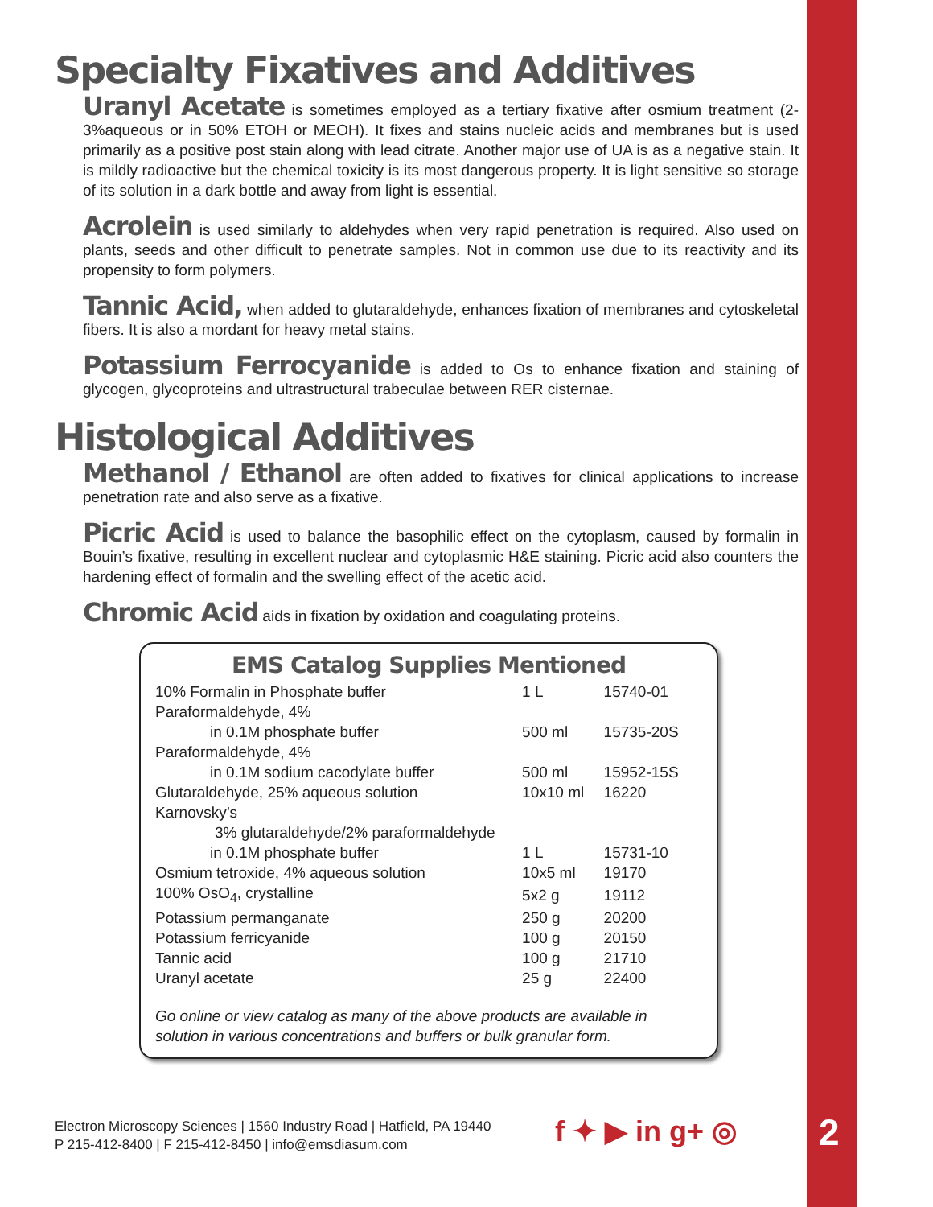Specialty Fixatives and Additives
Uranyl Acetate is sometimes employed as a tertiary fixative after osmium treatment (2-3%aqueous or in 50% ETOH or MEOH). It fixes and stains nucleic acids and membranes but is used primarily as a positive post stain along with lead citrate. Another major use of UA is as a negative stain. It is mildly radioactive but the chemical toxicity is its most dangerous property. It is light sensitive so storage of its solution in a dark bottle and away from light is essential.
Acrolein is used similarly to aldehydes when very rapid penetration is required. Also used on plants, seeds and other difficult to penetrate samples. Not in common use due to its reactivity and its propensity to form polymers.
Tannic Acid, when added to glutaraldehyde, enhances fixation of membranes and cytoskeletal fibers. It is also a mordant for heavy metal stains.
Potassium Ferrocyanide is added to Os to enhance fixation and staining of glycogen, glycoproteins and ultrastructural trabeculae between RER cisternae.
Histological Additives
Methanol / Ethanol are often added to fixatives for clinical applications to increase penetration rate and also serve as a fixative.
Picric Acid is used to balance the basophilic effect on the cytoplasm, caused by formalin in Bouin’s fixative, resulting in excellent nuclear and cytoplasmic H&E staining. Picric acid also counters the hardening effect of formalin and the swelling effect of the acetic acid.
Chromic Acid aids in fixation by oxidation and coagulating proteins.
EMS Catalog Supplies Mentioned
| 10% Formalin in Phosphate buffer | 1 L | 15740-01 |
| Paraformaldehyde, 4% | | |
| in 0.1M phosphate buffer | 500 ml | 15735-20S |
| Paraformaldehyde, 4% | | |
| in 0.1M sodium cacodylate buffer | 500 ml | 15952-15S |
| Glutaraldehyde, 25% aqueous solution | 10x10 ml | 16220 |
| Karnovsky’s | | |
| 3% glutaraldehyde/2% paraformaldehyde | | |
| in 0.1M phosphate buffer | 1 L | 15731-10 |
| Osmium tetroxide, 4% aqueous solution | 10x5 ml | 19170 |
| 100% OsO<sub>4</sub>, crystalline | 5x2 g | 19112 |
| Potassium permanganate | 250 g | 20200 |
| Potassium ferricyanide | 100 g | 20150 |
| Tannic acid | 100 g | 21710 |
| Uranyl acetate | 25 g | 22400 |
Go online or view catalog as many of the above products are available in solution in various concentrations and buffers or bulk granular form.
Electron Microscopy Sciences | 1560 Industry Road | Hatfield, PA 19440
P 215-412-8400 | F 215-412-8450 | info@emsdiasum.com
f ✦ ▶ in g+ ◎ 2